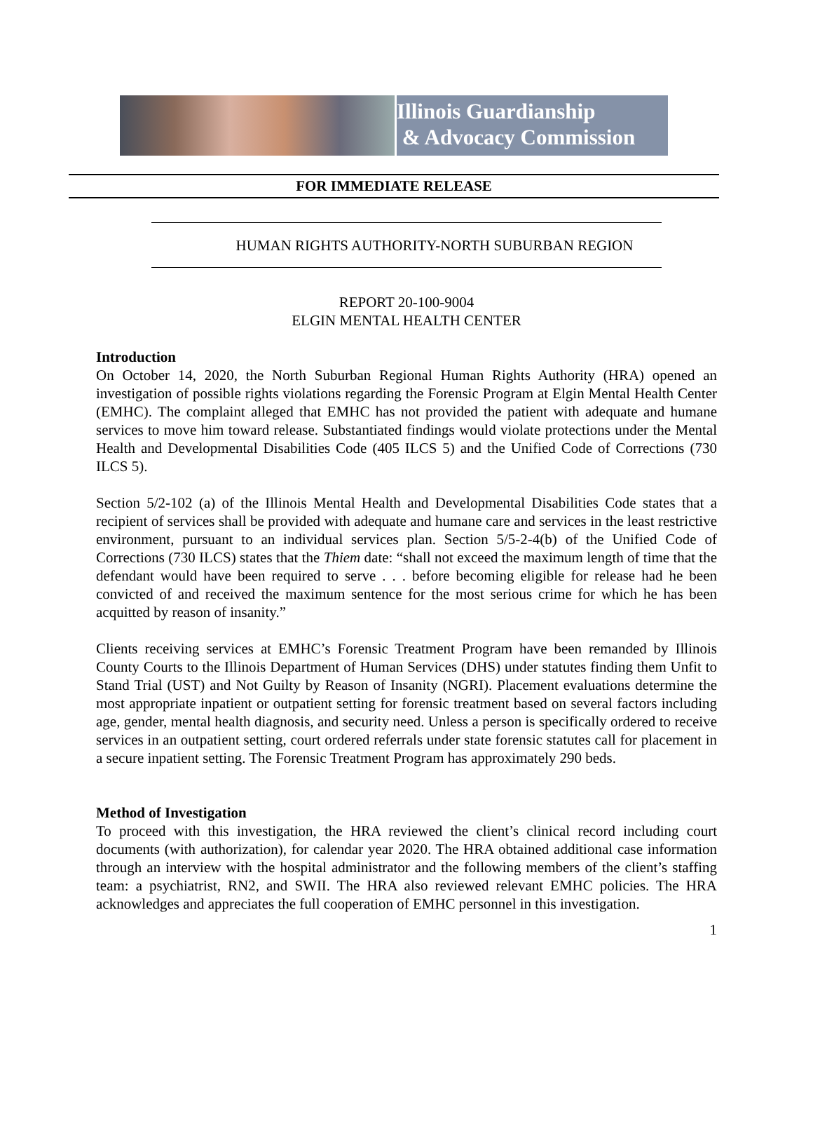Illinois Guardianship
& Advocacy Commission
FOR IMMEDIATE RELEASE
HUMAN RIGHTS AUTHORITY-NORTH SUBURBAN REGION
REPORT 20-100-9004
ELGIN MENTAL HEALTH CENTER
Introduction
On October 14, 2020, the North Suburban Regional Human Rights Authority (HRA) opened an investigation of possible rights violations regarding the Forensic Program at Elgin Mental Health Center (EMHC). The complaint alleged that EMHC has not provided the patient with adequate and humane services to move him toward release. Substantiated findings would violate protections under the Mental Health and Developmental Disabilities Code (405 ILCS 5) and the Unified Code of Corrections (730 ILCS 5).
Section 5/2-102 (a) of the Illinois Mental Health and Developmental Disabilities Code states that a recipient of services shall be provided with adequate and humane care and services in the least restrictive environment, pursuant to an individual services plan. Section 5/5-2-4(b) of the Unified Code of Corrections (730 ILCS) states that the Thiem date: “shall not exceed the maximum length of time that the defendant would have been required to serve . . . before becoming eligible for release had he been convicted of and received the maximum sentence for the most serious crime for which he has been acquitted by reason of insanity.”
Clients receiving services at EMHC’s Forensic Treatment Program have been remanded by Illinois County Courts to the Illinois Department of Human Services (DHS) under statutes finding them Unfit to Stand Trial (UST) and Not Guilty by Reason of Insanity (NGRI). Placement evaluations determine the most appropriate inpatient or outpatient setting for forensic treatment based on several factors including age, gender, mental health diagnosis, and security need. Unless a person is specifically ordered to receive services in an outpatient setting, court ordered referrals under state forensic statutes call for placement in a secure inpatient setting. The Forensic Treatment Program has approximately 290 beds.
Method of Investigation
To proceed with this investigation, the HRA reviewed the client’s clinical record including court documents (with authorization), for calendar year 2020. The HRA obtained additional case information through an interview with the hospital administrator and the following members of the client’s staffing team: a psychiatrist, RN2, and SWII. The HRA also reviewed relevant EMHC policies. The HRA acknowledges and appreciates the full cooperation of EMHC personnel in this investigation.
1